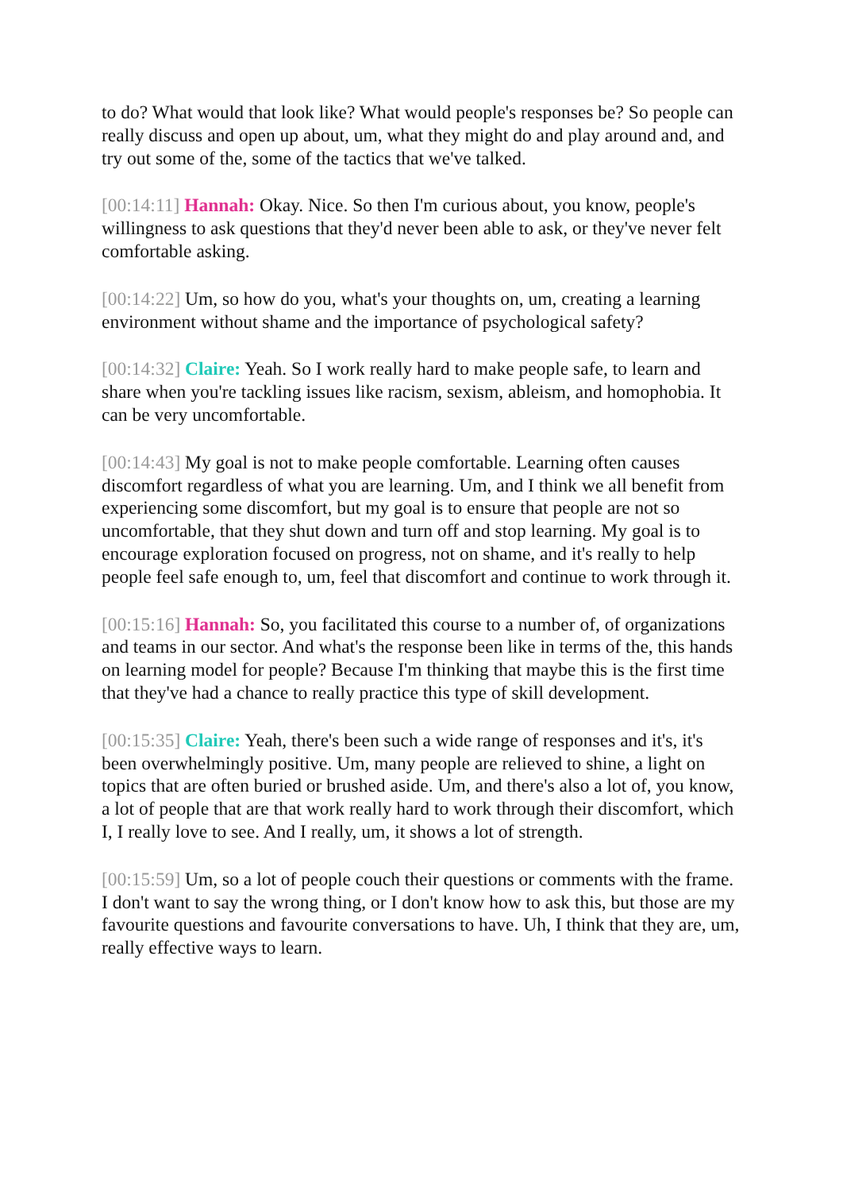to do? What would that look like? What would people's responses be? So people can really discuss and open up about, um, what they might do and play around and, and try out some of the, some of the tactics that we've talked.
[00:14:11] Hannah: Okay. Nice. So then I'm curious about, you know, people's willingness to ask questions that they'd never been able to ask, or they've never felt comfortable asking.
[00:14:22] Um, so how do you, what's your thoughts on, um, creating a learning environment without shame and the importance of psychological safety?
[00:14:32] Claire: Yeah. So I work really hard to make people safe, to learn and share when you're tackling issues like racism, sexism, ableism, and homophobia. It can be very uncomfortable.
[00:14:43] My goal is not to make people comfortable. Learning often causes discomfort regardless of what you are learning. Um, and I think we all benefit from experiencing some discomfort, but my goal is to ensure that people are not so uncomfortable, that they shut down and turn off and stop learning. My goal is to encourage exploration focused on progress, not on shame, and it's really to help people feel safe enough to, um, feel that discomfort and continue to work through it.
[00:15:16] Hannah: So, you facilitated this course to a number of, of organizations and teams in our sector. And what's the response been like in terms of the, this hands on learning model for people? Because I'm thinking that maybe this is the first time that they've had a chance to really practice this type of skill development.
[00:15:35] Claire: Yeah, there's been such a wide range of responses and it's, it's been overwhelmingly positive. Um, many people are relieved to shine, a light on topics that are often buried or brushed aside. Um, and there's also a lot of, you know, a lot of people that are that work really hard to work through their discomfort, which I, I really love to see. And I really, um, it shows a lot of strength.
[00:15:59] Um, so a lot of people couch their questions or comments with the frame. I don't want to say the wrong thing, or I don't know how to ask this, but those are my favourite questions and favourite conversations to have. Uh, I think that they are, um, really effective ways to learn.